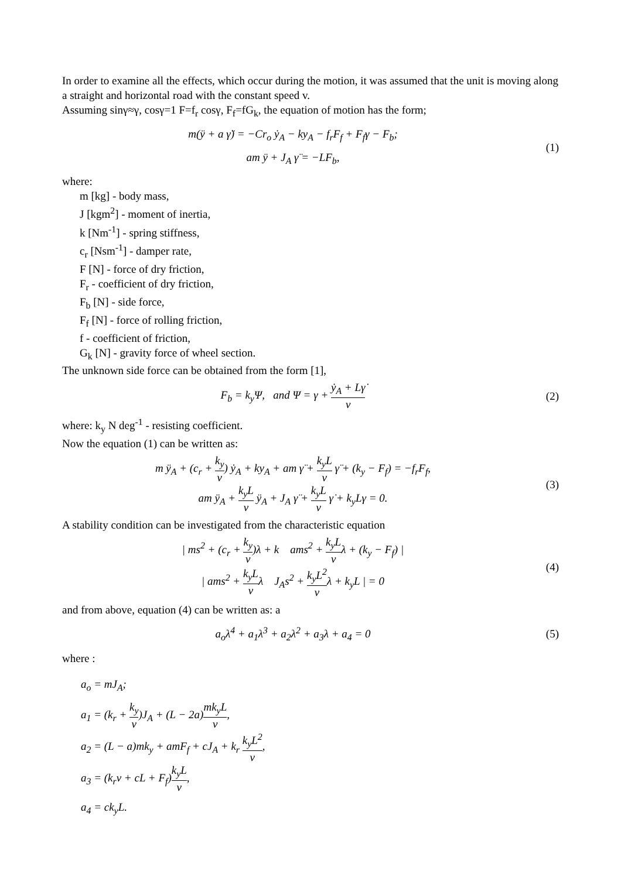In order to examine all the effects, which occur during the motion, it was assumed that the unit is moving along a straight and horizontal road with the constant speed v.
Assuming sinγ≈γ, cosγ=1 F=f<sub>r</sub> cosγ, F<sub>f</sub>=fG<sub>k</sub>, the equation of motion has the form;
m(ÿ + a γ̈) = −Cr<sub>o</sub> ẏ<sub>A</sub> − ky<sub>A</sub> − f<sub>r</sub>F<sub>f</sub> + F<sub>f</sub>γ − F<sub>b</sub>;
am ÿ + J<sub>A</sub> γ̈ = −LF<sub>b</sub>,
(1)
where:
m [kg] - body mass,
J [kgm<sup>2</sup>] - moment of inertia,
k [Nm<sup>-1</sup>] - spring stiffness,
c<sub>r</sub> [Nsm<sup>-1</sup>] - damper rate,
F [N] - force of dry friction,
F<sub>r</sub> - coefficient of dry friction,
F<sub>b</sub> [N] - side force,
F<sub>f</sub> [N] - force of rolling friction,
f - coefficient of friction,
G<sub>k</sub> [N] - gravity force of wheel section.
The unknown side force can be obtained from the form [1],
F<sub>b</sub> = k<sub>y</sub>Ψ, and Ψ = γ + ẏ<sub>A</sub> + Lγ̇ v
(2)
where: k<sub>y</sub> N deg<sup>-1</sup> - resisting coefficient.
Now the equation (1) can be written as:
m ÿ<sub>A</sub> + (c<sub>r</sub> + k<sub>y</sub> v) ẏ<sub>A</sub> + ky<sub>A</sub> + am γ̈ + k<sub>y</sub>L v γ̈ + (k<sub>y</sub> − F<sub>f</sub>) = −f<sub>r</sub>F<sub>f</sub>,
am ÿ<sub>A</sub> + k<sub>y</sub>L v ÿ<sub>A</sub> + J<sub>A</sub> γ̈ + k<sub>y</sub>L v γ̇ + k<sub>y</sub>Lγ = 0.
(3)
A stability condition can be investigated from the characteristic equation
| ms<sup>2</sup> + (c<sub>r</sub> + k<sub>y</sub> v)λ + k ams<sup>2</sup> + k<sub>y</sub>L vλ + (k<sub>y</sub> − F<sub>f</sub>) |
| ams<sup>2</sup> + k<sub>y</sub>L vλ J<sub>A</sub>s<sup>2</sup> + k<sub>y</sub>L<sup>2</sup> vλ + k<sub>y</sub>L | = 0
(4)
and from above, equation (4) can be written as: a
a<sub>o</sub>λ<sup>4</sup> + a<sub>1</sub>λ<sup>3</sup> + a<sub>2</sub>λ<sup>2</sup> + a<sub>3</sub>λ + a<sub>4</sub> = 0
(5)
where :
a<sub>o</sub> = mJ<sub>A</sub>;
a<sub>1</sub> = (k<sub>r</sub> + k<sub>y</sub> v)J<sub>A</sub> + (L − 2a)mk<sub>y</sub>L v,
a<sub>2</sub> = (L − a)mk<sub>y</sub> + amF<sub>f</sub> + cJ<sub>A</sub> + k<sub>r</sub> k<sub>y</sub>L<sup>2</sup> v,
a<sub>3</sub> = (k<sub>r</sub>v + cL + F<sub>f</sub>)k<sub>y</sub>L v,
a<sub>4</sub> = ck<sub>y</sub>L.